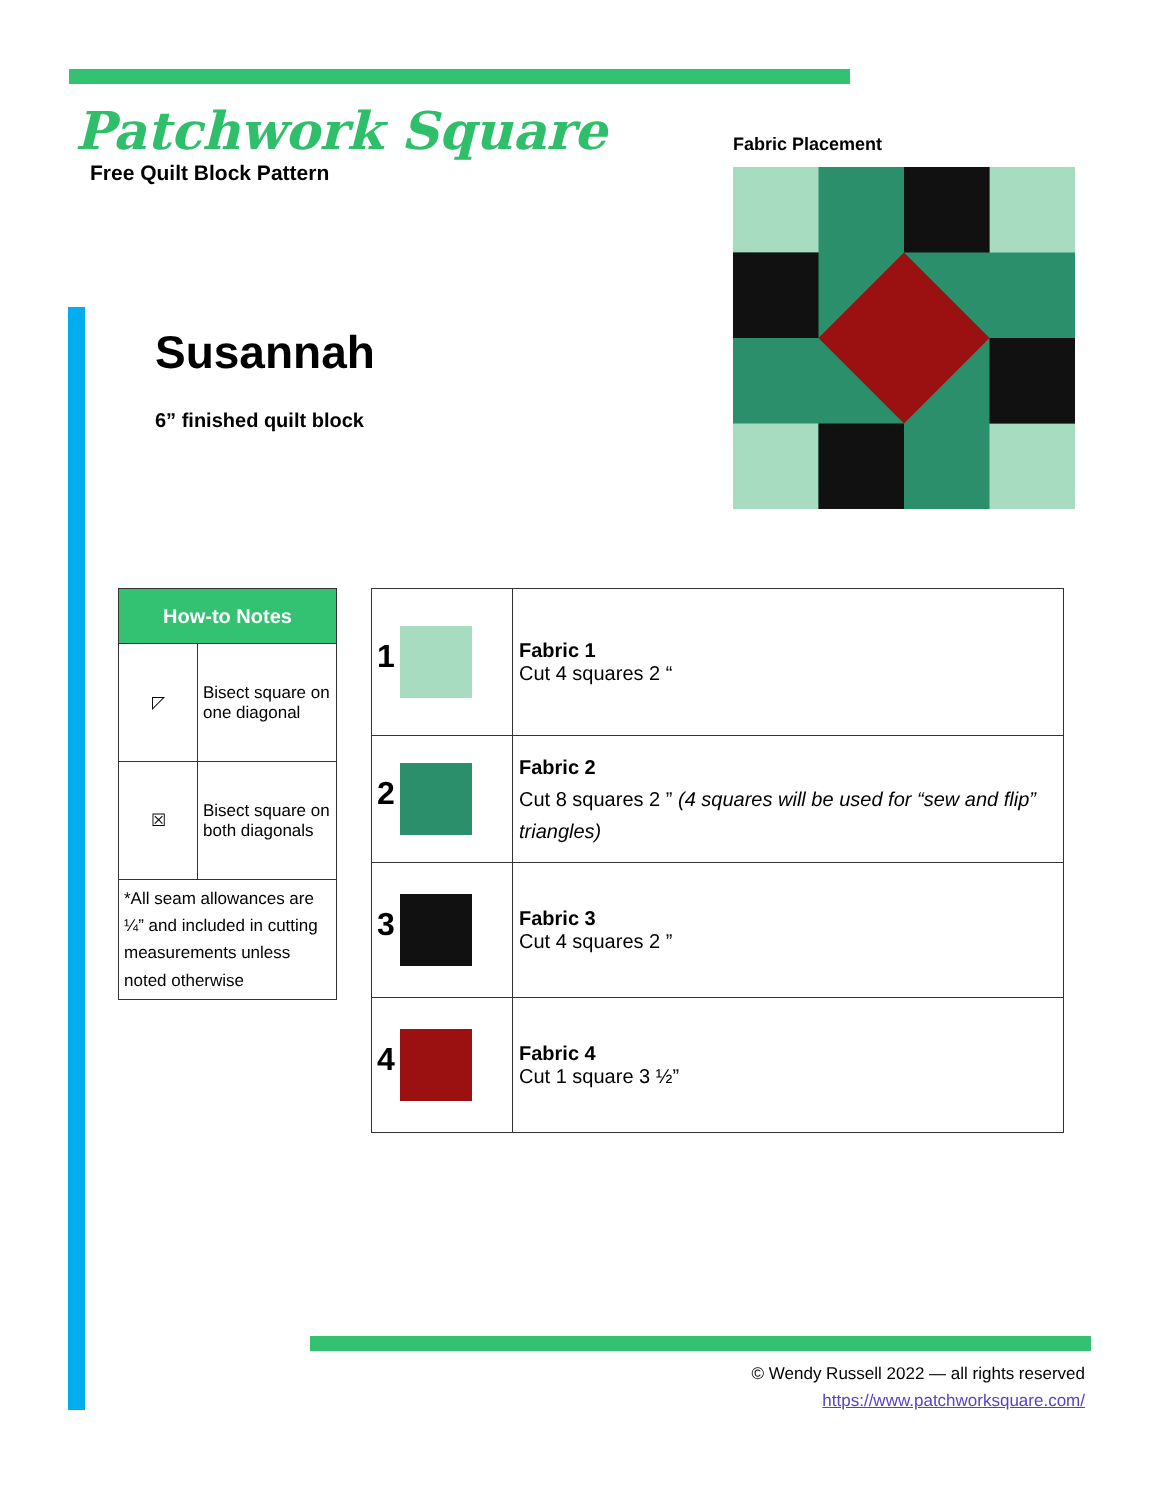Patchwork Square
Free Quilt Block Pattern
Susannah
6” finished quilt block
Fabric Placement
| How-to Notes | |
| --- | --- |
| ◸ | Bisect square on one diagonal |
| ☒ | Bisect square on both diagonals |
| *All seam allowances are ¼” and included in cutting measurements unless noted otherwise | |
| 1 | Fabric 1 Cut 4 squares 2 “ |
| 2 | Fabric 2 Cut 8 squares 2 ” (4 squares will be used for “sew and flip” triangles) |
| 3 | Fabric 3 Cut 4 squares 2 ” |
| 4 | Fabric 4 Cut 1 square 3 ½” |
© Wendy Russell 2022 — all rights reserved
https://www.patchworksquare.com/